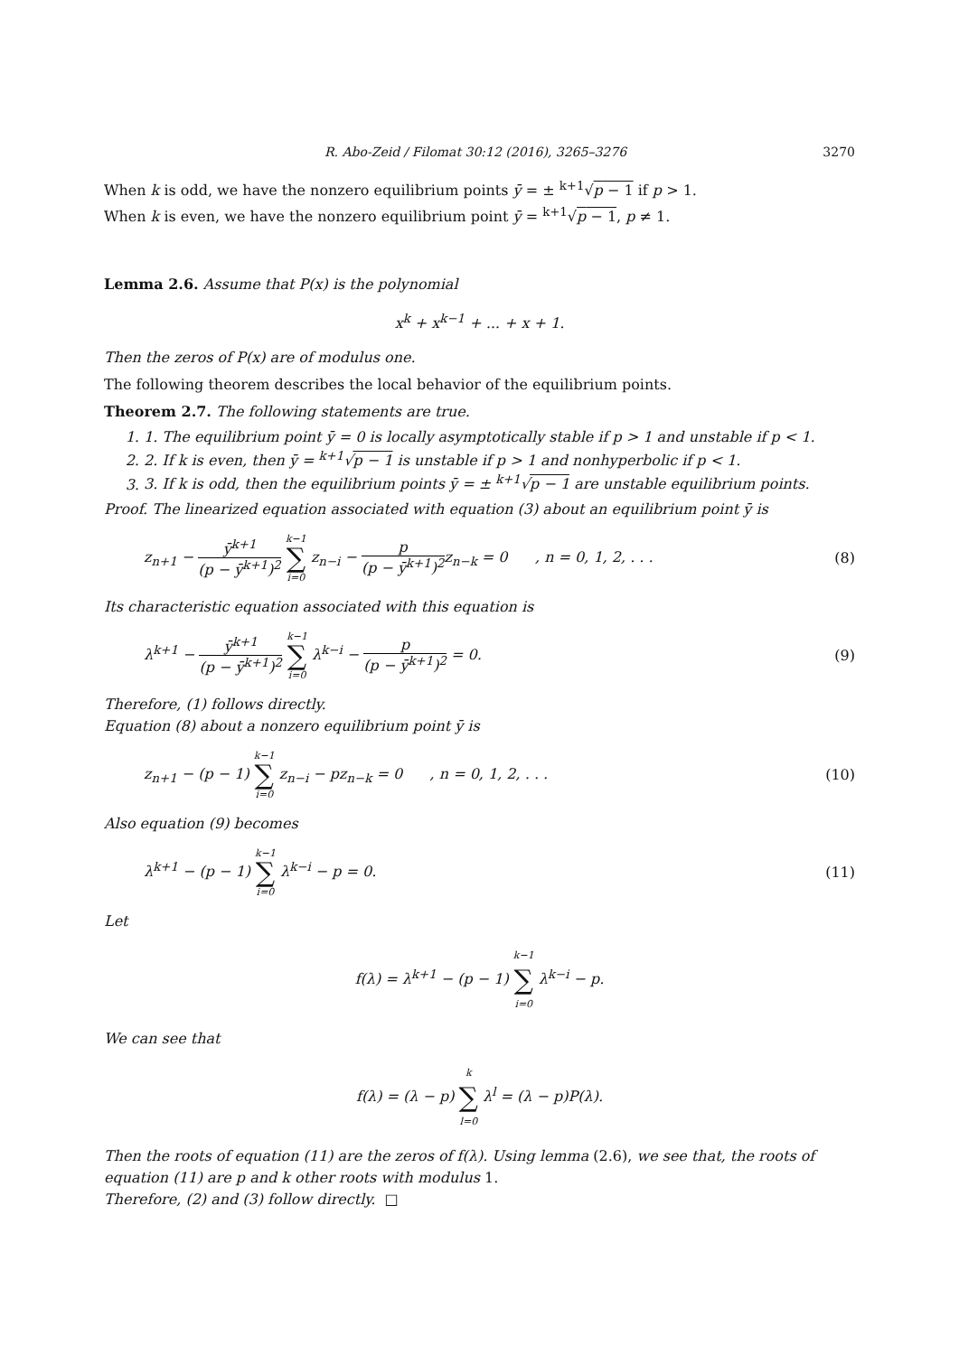R. Abo-Zeid / Filomat 30:12 (2016), 3265–3276 3270
When k is odd, we have the nonzero equilibrium points ȳ = ± <sup>k+1</sup>√p − 1 if p > 1.
When k is even, we have the nonzero equilibrium point ȳ = <sup>k+1</sup>√p − 1, p ≠ 1.
Lemma 2.6. Assume that P(x) is the polynomial
x<sup>k</sup> + x<sup>k−1</sup> + ... + x + 1.
Then the zeros of P(x) are of modulus one.
The following theorem describes the local behavior of the equilibrium points.
Theorem 2.7. The following statements are true.
1. 1. The equilibrium point ȳ = 0 is locally asymptotically stable if p > 1 and unstable if p < 1.
2. 2. If k is even, then ȳ = <sup>k+1</sup>√p − 1 is unstable if p > 1 and nonhyperbolic if p < 1.
3. 3. If k is odd, then the equilibrium points ȳ = ± <sup>k+1</sup>√p − 1 are unstable equilibrium points.
Proof. The linearized equation associated with equation (3) about an equilibrium point ȳ is
z<sub>n+1</sub> − ȳ<sup>k+1</sup> (p − ȳ<sup>k+1</sup>)<sup>2</sup> k−1 ∑ i=0 z<sub>n−i</sub> − p (p − ȳ<sup>k+1</sup>)<sup>2</sup>z<sub>n−k</sub> = 0 , n = 0, 1, 2, . . . (8)
Its characteristic equation associated with this equation is
λ<sup>k+1</sup> − ȳ<sup>k+1</sup> (p − ȳ<sup>k+1</sup>)<sup>2</sup> k−1 ∑ i=0 λ<sup>k−i</sup> − p (p − ȳ<sup>k+1</sup>)<sup>2</sup> = 0. (9)
Therefore, (1) follows directly.
Equation (8) about a nonzero equilibrium point ȳ is
z<sub>n+1</sub> − (p − 1) k−1 ∑ i=0 z<sub>n−i</sub> − pz<sub>n−k</sub> = 0 , n = 0, 1, 2, . . . (10)
Also equation (9) becomes
λ<sup>k+1</sup> − (p − 1) k−1 ∑ i=0 λ<sup>k−i</sup> − p = 0. (11)
Let
f(λ) = λ<sup>k+1</sup> − (p − 1) k−1 ∑ i=0 λ<sup>k−i</sup> − p.
We can see that
f(λ) = (λ − p) k ∑ l=0 λ<sup>l</sup> = (λ − p)P(λ).
Then the roots of equation (11) are the zeros of f(λ). Using lemma (2.6), we see that, the roots of equation (11) are p and k other roots with modulus 1.
Therefore, (2) and (3) follow directly. □